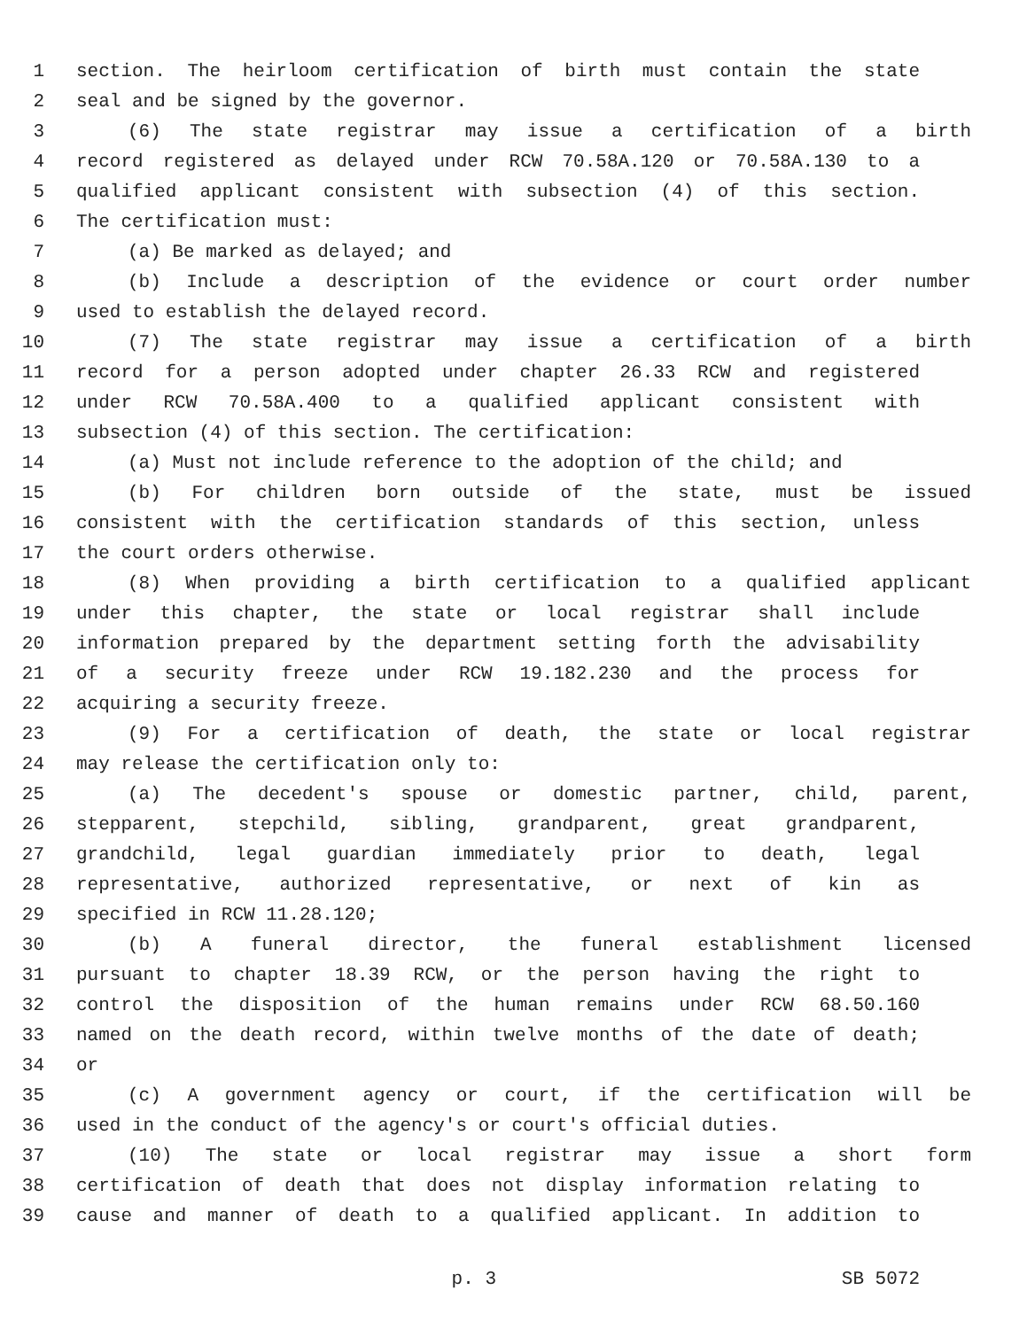1 section. The heirloom certification of birth must contain the state
2 seal and be signed by the governor.
3 (6) The state registrar may issue a certification of a birth
4 record registered as delayed under RCW 70.58A.120 or 70.58A.130 to a
5 qualified applicant consistent with subsection (4) of this section.
6 The certification must:
7 (a) Be marked as delayed; and
8 (b) Include a description of the evidence or court order number
9 used to establish the delayed record.
10 (7) The state registrar may issue a certification of a birth
11 record for a person adopted under chapter 26.33 RCW and registered
12 under RCW 70.58A.400 to a qualified applicant consistent with
13 subsection (4) of this section. The certification:
14 (a) Must not include reference to the adoption of the child; and
15 (b) For children born outside of the state, must be issued
16 consistent with the certification standards of this section, unless
17 the court orders otherwise.
18 (8) When providing a birth certification to a qualified applicant
19 under this chapter, the state or local registrar shall include
20 information prepared by the department setting forth the advisability
21 of a security freeze under RCW 19.182.230 and the process for
22 acquiring a security freeze.
23 (9) For a certification of death, the state or local registrar
24 may release the certification only to:
25 (a) The decedent's spouse or domestic partner, child, parent,
26 stepparent, stepchild, sibling, grandparent, great grandparent,
27 grandchild, legal guardian immediately prior to death, legal
28 representative, authorized representative, or next of kin as
29 specified in RCW 11.28.120;
30 (b) A funeral director, the funeral establishment licensed
31 pursuant to chapter 18.39 RCW, or the person having the right to
32 control the disposition of the human remains under RCW 68.50.160
33 named on the death record, within twelve months of the date of death;
34 or
35 (c) A government agency or court, if the certification will be
36 used in the conduct of the agency's or court's official duties.
37 (10) The state or local registrar may issue a short form
38 certification of death that does not display information relating to
39 cause and manner of death to a qualified applicant. In addition to
p. 3 SB 5072